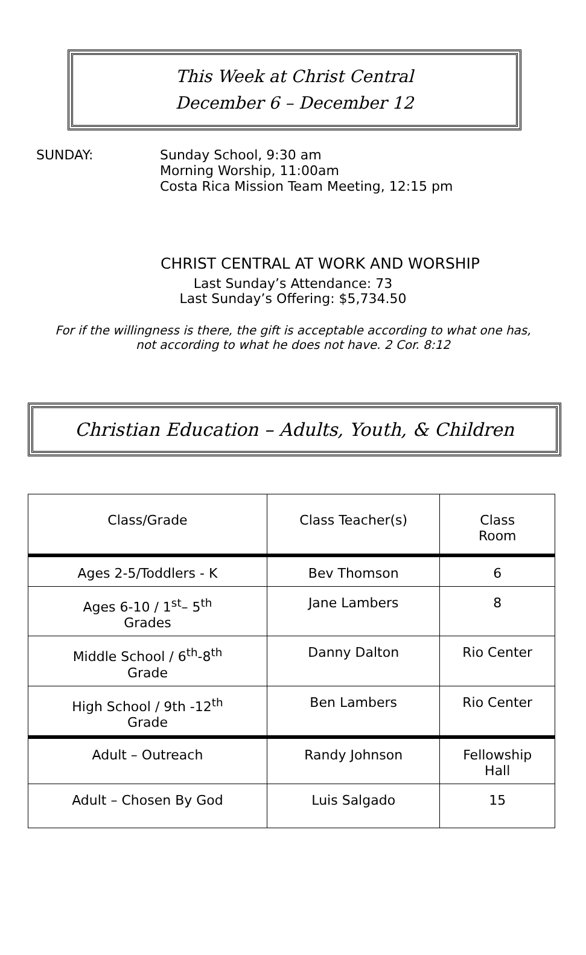This Week at Christ Central
December 6 – December 12
SUNDAY: Sunday School, 9:30 am
Morning Worship, 11:00am
Costa Rica Mission Team Meeting, 12:15 pm
CHRIST CENTRAL AT WORK AND WORSHIP
Last Sunday’s Attendance: 73
Last Sunday’s Offering: $5,734.50
For if the willingness is there, the gift is acceptable according to what one has, not according to what he does not have. 2 Cor. 8:12
Christian Education – Adults, Youth, & Children
| Class/Grade | Class Teacher(s) | Class Room |
| --- | --- | --- |
| Ages 2-5/Toddlers - K | Bev Thomson | 6 |
| Ages 6-10 / 1<sup>st</sup>– 5<sup>th</sup> Grades | Jane Lambers | 8 |
| Middle School / 6<sup>th</sup>-8<sup>th</sup> Grade | Danny Dalton | Rio Center |
| High School / 9th -12<sup>th</sup> Grade | Ben Lambers | Rio Center |
| Adult – Outreach | Randy Johnson | Fellowship Hall |
| Adult – Chosen By God | Luis Salgado | 15 |